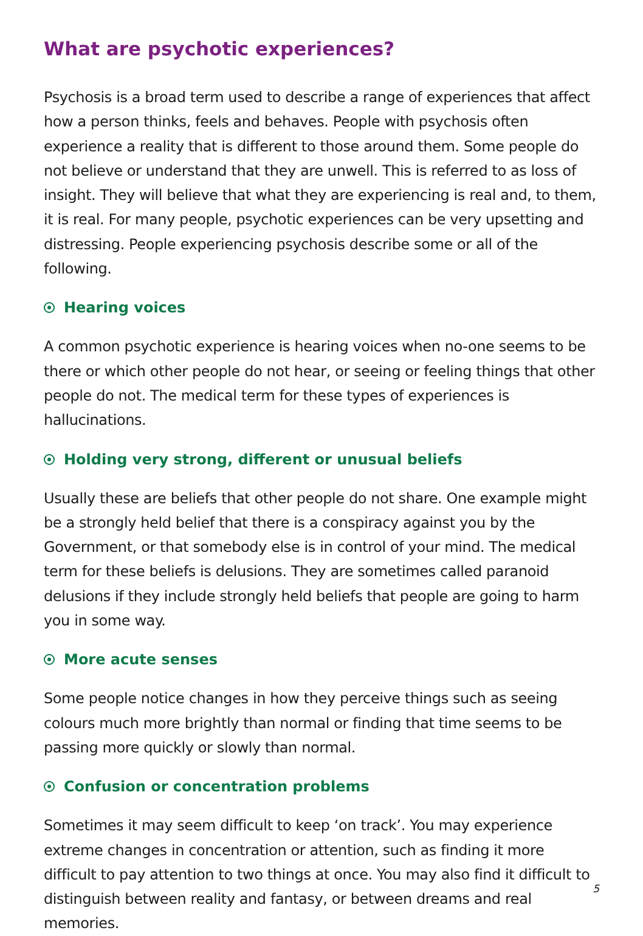What are psychotic experiences?
Psychosis is a broad term used to describe a range of experiences that affect how a person thinks, feels and behaves. People with psychosis often experience a reality that is different to those around them. Some people do not believe or understand that they are unwell. This is referred to as loss of insight. They will believe that what they are experiencing is real and, to them, it is real. For many people, psychotic experiences can be very upsetting and distressing. People experiencing psychosis describe some or all of the following.
Hearing voices
A common psychotic experience is hearing voices when no-one seems to be there or which other people do not hear, or seeing or feeling things that other people do not. The medical term for these types of experiences is hallucinations.
Holding very strong, different or unusual beliefs
Usually these are beliefs that other people do not share. One example might be a strongly held belief that there is a conspiracy against you by the Government, or that somebody else is in control of your mind. The medical term for these beliefs is delusions. They are sometimes called paranoid delusions if they include strongly held beliefs that people are going to harm you in some way.
More acute senses
Some people notice changes in how they perceive things such as seeing colours much more brightly than normal or finding that time seems to be passing more quickly or slowly than normal.
Confusion or concentration problems
Sometimes it may seem difficult to keep ‘on track’. You may experience extreme changes in concentration or attention, such as finding it more difficult to pay attention to two things at once. You may also find it difficult to distinguish between reality and fantasy, or between dreams and real memories.
5